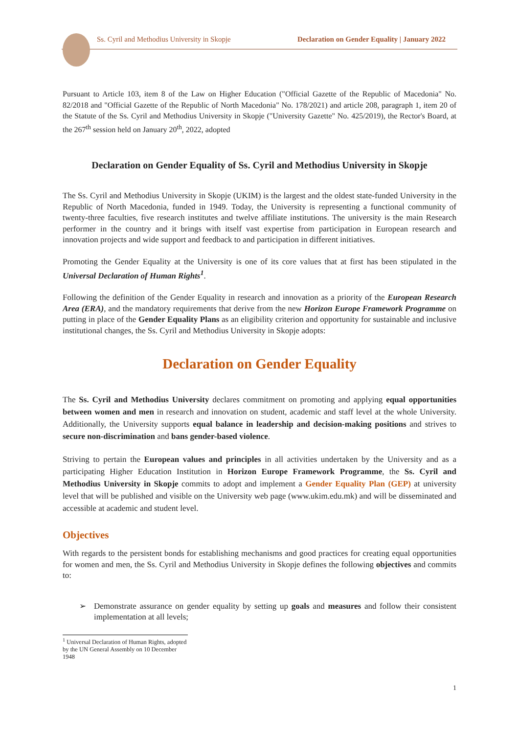Ss. Cyril and Methodius University in Skopje
Declaration on Gender Equality | January 2022
Pursuant to Article 103, item 8 of the Law on Higher Education ("Official Gazette of the Republic of Macedonia" No. 82/2018 and "Official Gazette of the Republic of North Macedonia" No. 178/2021) and article 208, paragraph 1, item 20 of the Statute of the Ss. Cyril and Methodius University in Skopje ("University Gazette" No. 425/2019), the Rector's Board, at the 267<sup>th</sup> session held on January 20<sup>th</sup>, 2022, adopted
Declaration on Gender Equality of Ss. Cyril and Methodius University in Skopje
The Ss. Cyril and Methodius University in Skopje (UKIM) is the largest and the oldest state-funded University in the Republic of North Macedonia, funded in 1949. Today, the University is representing a functional community of twenty-three faculties, five research institutes and twelve affiliate institutions. The university is the main Research performer in the country and it brings with itself vast expertise from participation in European research and innovation projects and wide support and feedback to and participation in different initiatives.
Promoting the Gender Equality at the University is one of its core values that at first has been stipulated in the Universal Declaration of Human Rights<sup>1</sup>.
Following the definition of the Gender Equality in research and innovation as a priority of the European Research Area (ERA), and the mandatory requirements that derive from the new Horizon Europe Framework Programme on putting in place of the Gender Equality Plans as an eligibility criterion and opportunity for sustainable and inclusive institutional changes, the Ss. Cyril and Methodius University in Skopje adopts:
Declaration on Gender Equality
The Ss. Cyril and Methodius University declares commitment on promoting and applying equal opportunities between women and men in research and innovation on student, academic and staff level at the whole University. Additionally, the University supports equal balance in leadership and decision-making positions and strives to secure non-discrimination and bans gender-based violence.
Striving to pertain the European values and principles in all activities undertaken by the University and as a participating Higher Education Institution in Horizon Europe Framework Programme, the Ss. Cyril and Methodius University in Skopje commits to adopt and implement a Gender Equality Plan (GEP) at university level that will be published and visible on the University web page (www.ukim.edu.mk) and will be disseminated and accessible at academic and student level.
Objectives
With regards to the persistent bonds for establishing mechanisms and good practices for creating equal opportunities for women and men, the Ss. Cyril and Methodius University in Skopje defines the following objectives and commits to:
➢ Demonstrate assurance on gender equality by setting up goals and measures and follow their consistent implementation at all levels;
<sup>1</sup> Universal Declaration of Human Rights, adopted by the UN General Assembly on 10 December 1948
1